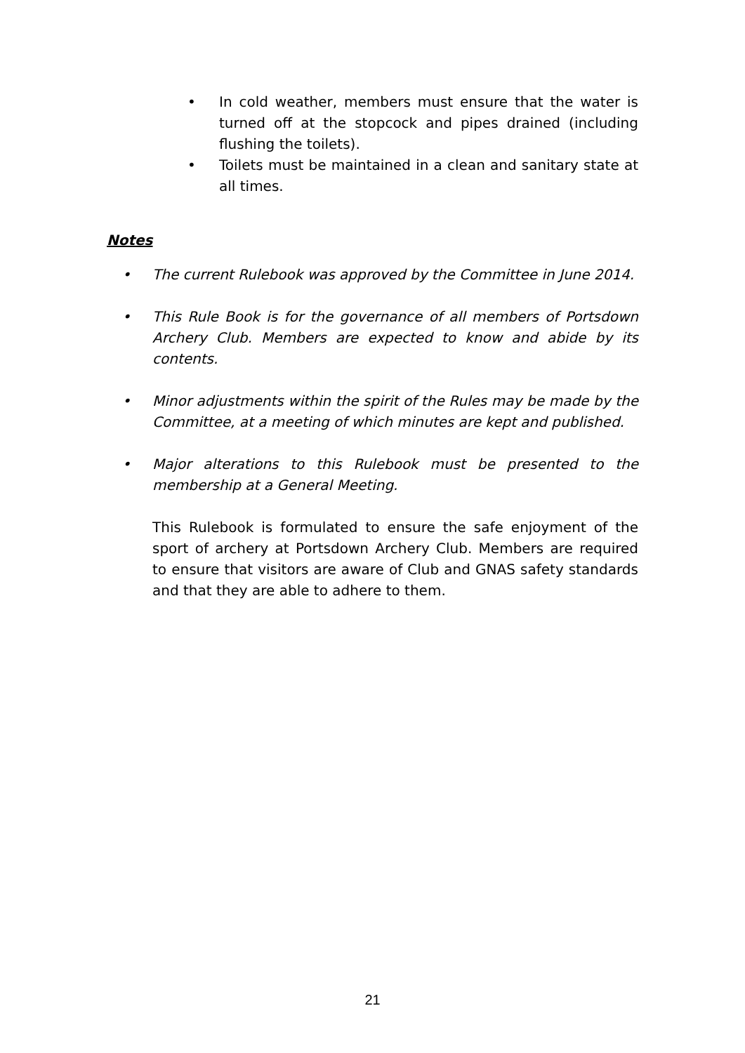• In cold weather, members must ensure that the water is turned off at the stopcock and pipes drained (including flushing the toilets).
• Toilets must be maintained in a clean and sanitary state at all times.
Notes
• The current Rulebook was approved by the Committee in June 2014.
• This Rule Book is for the governance of all members of Portsdown Archery Club. Members are expected to know and abide by its contents.
• Minor adjustments within the spirit of the Rules may be made by the Committee, at a meeting of which minutes are kept and published.
• Major alterations to this Rulebook must be presented to the membership at a General Meeting.
This Rulebook is formulated to ensure the safe enjoyment of the sport of archery at Portsdown Archery Club. Members are required to ensure that visitors are aware of Club and GNAS safety standards and that they are able to adhere to them.
21